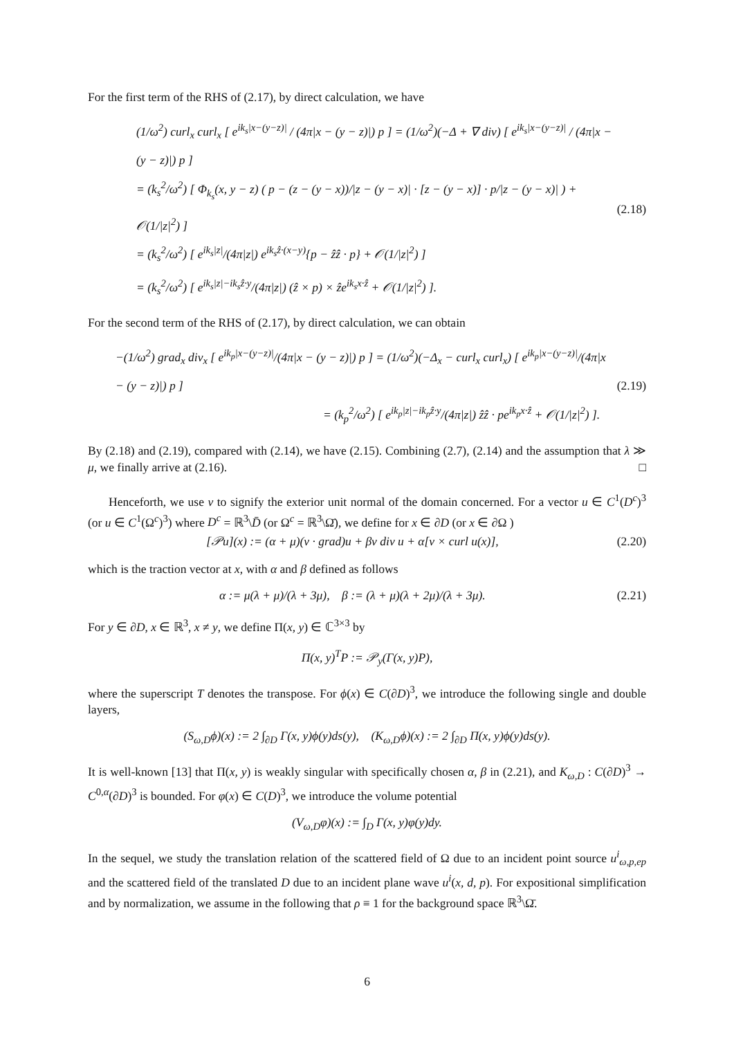For the first term of the RHS of (2.17), by direct calculation, we have
(1/ω<sup>2</sup>) curl<sub>x</sub> curl<sub>x</sub> [ e<sup>ik<sub>s</sub>|x−(y−z)|</sup> / (4π|x − (y − z)|) p ] = (1/ω<sup>2</sup>)(−Δ + ∇ div) [ e<sup>ik<sub>s</sub>|x−(y−z)|</sup> / (4π|x − (y − z)|) p ]
= (k<sub>s</sub><sup>2</sup>/ω<sup>2</sup>) [ Φ<sub>k<sub>s</sub></sub>(x, y − z) ( p − (z − (y − x))/|z − (y − x)| · [z − (y − x)] · p/|z − (y − x)| ) + 𝒪(1/|z|<sup>2</sup>) ]
= (k<sub>s</sub><sup>2</sup>/ω<sup>2</sup>) [ e<sup>ik<sub>s</sub>|z|</sup>/(4π|z|) e<sup>ik<sub>s</sub>ẑ·(x−y)</sup>{p − ẑẑ · p} + 𝒪(1/|z|<sup>2</sup>) ]
= (k<sub>s</sub><sup>2</sup>/ω<sup>2</sup>) [ e<sup>ik<sub>s</sub>|z|−ik<sub>s</sub>ẑ·y</sup>/(4π|z|) (ẑ × p) × ẑe<sup>ik<sub>s</sub>x·ẑ</sup> + 𝒪(1/|z|<sup>2</sup>) ].
(2.18)
For the second term of the RHS of (2.17), by direct calculation, we can obtain
−(1/ω<sup>2</sup>) grad<sub>x</sub> div<sub>x</sub> [ e<sup>ik<sub>p</sub>|x−(y−z)|</sup>/(4π|x − (y − z)|) p ] = (1/ω<sup>2</sup>)(−Δ<sub>x</sub> − curl<sub>x</sub> curl<sub>x</sub>) [ e<sup>ik<sub>p</sub>|x−(y−z)|</sup>/(4π|x − (y − z)|) p ]
= (k<sub>p</sub><sup>2</sup>/ω<sup>2</sup>) [ e<sup>ik<sub>p</sub>|z|−ik<sub>p</sub>ẑ·y</sup>/(4π|z|) ẑẑ · pe<sup>ik<sub>p</sub>x·ẑ</sup> + 𝒪(1/|z|<sup>2</sup>) ].
(2.19)
By (2.18) and (2.19), compared with (2.14), we have (2.15). Combining (2.7), (2.14) and the assumption that λ ≫ μ, we finally arrive at (2.16). □
Henceforth, we use ν to signify the exterior unit normal of the domain concerned. For a vector u ∈ C<sup>1</sup>(D<sup>c</sup>)<sup>3</sup> (or u ∈ C<sup>1</sup>(Ω<sup>c</sup>)<sup>3</sup>) where D<sup>c</sup> = ℝ<sup>3</sup>\D̄ (or Ω<sup>c</sup> = ℝ<sup>3</sup>\Ω̄), we define for x ∈ ∂D (or x ∈ ∂Ω )
[𝒫u](x) := (α + μ)(ν · grad)u + βν div u + α[ν × curl u(x)],
(2.20)
which is the traction vector at x, with α and β defined as follows
α := μ(λ + μ)/(λ + 3μ), β := (λ + μ)(λ + 2μ)/(λ + 3μ).
(2.21)
For y ∈ ∂D, x ∈ ℝ<sup>3</sup>, x ≠ y, we define Π(x, y) ∈ ℂ<sup>3×3</sup> by
Π(x, y)<sup>T</sup>P := 𝒫<sub>y</sub>(Γ(x, y)P),
where the superscript T denotes the transpose. For ϕ(x) ∈ C(∂D)<sup>3</sup>, we introduce the following single and double layers,
(S<sub>ω,D</sub>ϕ)(x) := 2 ∫<sub>∂D</sub> Γ(x, y)ϕ(y)ds(y), (K<sub>ω,D</sub>ϕ)(x) := 2 ∫<sub>∂D</sub> Π(x, y)ϕ(y)ds(y).
It is well-known [13] that Π(x, y) is weakly singular with specifically chosen α, β in (2.21), and K<sub>ω,D</sub> : C(∂D)<sup>3</sup> → C<sup>0,α</sup>(∂D)<sup>3</sup> is bounded. For φ(x) ∈ C(D)<sup>3</sup>, we introduce the volume potential
(V<sub>ω,D</sub>φ)(x) := ∫<sub>D</sub> Γ(x, y)φ(y)dy.
In the sequel, we study the translation relation of the scattered field of Ω due to an incident point source u<sup>i</sup><sub>ω,p,ep</sub> and the scattered field of the translated D due to an incident plane wave u<sup>i</sup>(x, d, p). For expositional simplification and by normalization, we assume in the following that ρ ≡ 1 for the background space ℝ<sup>3</sup>\Ω̄.
6